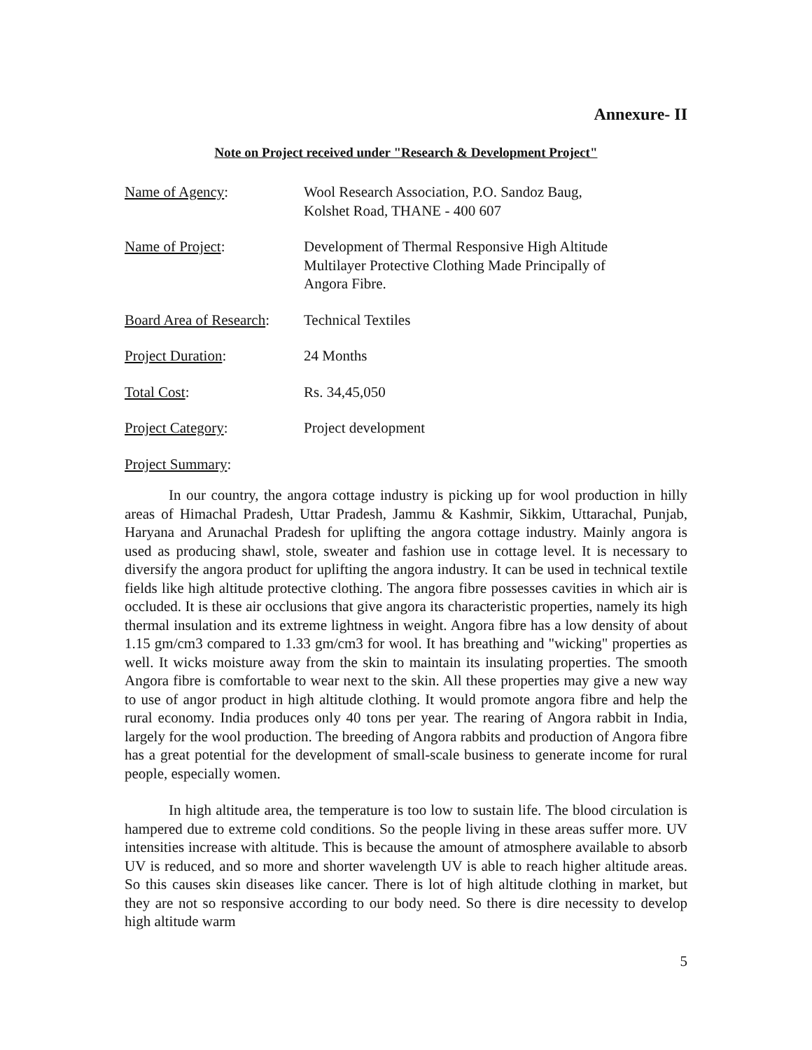Annexure- II
Note on Project received under "Research & Development Project"
Name of Agency: Wool Research Association, P.O. Sandoz Baug,
Kolshet Road, THANE - 400 607
Name of Project: Development of Thermal Responsive High Altitude
Multilayer Protective Clothing Made Principally of
Angora Fibre.
Board Area of Research:
Technical Textiles
Project Duration: 24 Months
Total Cost: Rs. 34,45,050
Project Category: Project development
Project Summary:
In our country, the angora cottage industry is picking up for wool production in hilly areas of Himachal Pradesh, Uttar Pradesh, Jammu & Kashmir, Sikkim, Uttarachal, Punjab, Haryana and Arunachal Pradesh for uplifting the angora cottage industry. Mainly angora is used as producing shawl, stole, sweater and fashion use in cottage level. It is necessary to diversify the angora product for uplifting the angora industry. It can be used in technical textile fields like high altitude protective clothing. The angora fibre possesses cavities in which air is occluded. It is these air occlusions that give angora its characteristic properties, namely its high thermal insulation and its extreme lightness in weight. Angora fibre has a low density of about 1.15 gm/cm3 compared to 1.33 gm/cm3 for wool. It has breathing and "wicking" properties as well. It wicks moisture away from the skin to maintain its insulating properties. The smooth Angora fibre is comfortable to wear next to the skin. All these properties may give a new way to use of angor product in high altitude clothing. It would promote angora fibre and help the rural economy. India produces only 40 tons per year. The rearing of Angora rabbit in India, largely for the wool production. The breeding of Angora rabbits and production of Angora fibre has a great potential for the development of small-scale business to generate income for rural people, especially women.
In high altitude area, the temperature is too low to sustain life. The blood circulation is hampered due to extreme cold conditions. So the people living in these areas suffer more. UV intensities increase with altitude. This is because the amount of atmosphere available to absorb UV is reduced, and so more and shorter wavelength UV is able to reach higher altitude areas. So this causes skin diseases like cancer. There is lot of high altitude clothing in market, but they are not so responsive according to our body need. So there is dire necessity to develop high altitude warm
5